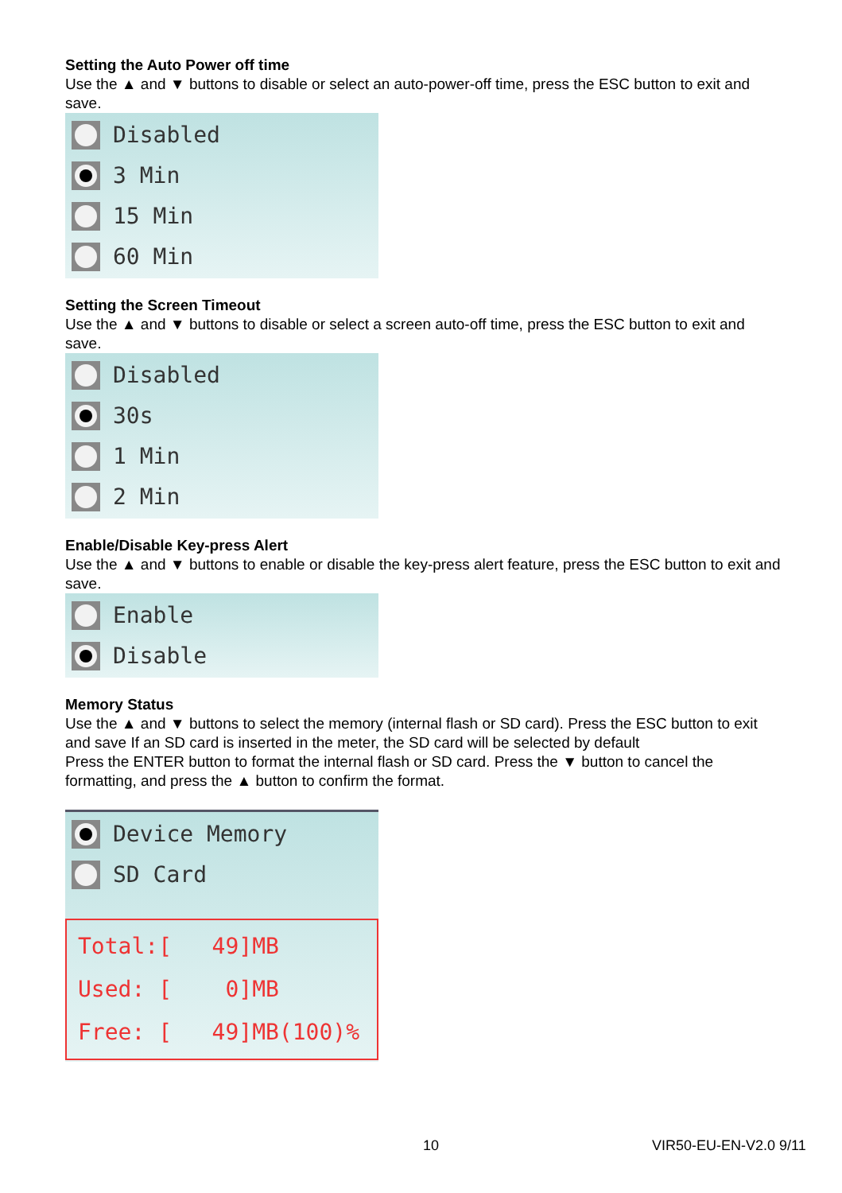Setting the Auto Power off time
Use the ▲ and ▼ buttons to disable or select an auto-power-off time, press the ESC button to exit and save.
Disabled
3 Min
15 Min
60 Min
Setting the Screen Timeout
Use the ▲ and ▼ buttons to disable or select a screen auto-off time, press the ESC button to exit and save.
Disabled
30s
1 Min
2 Min
Enable/Disable Key-press Alert
Use the ▲ and ▼ buttons to enable or disable the key-press alert feature, press the ESC button to exit and save.
Enable
Disable
Memory Status
Use the ▲ and ▼ buttons to select the memory (internal flash or SD card). Press the ESC button to exit and save If an SD card is inserted in the meter, the SD card will be selected by default
Press the ENTER button to format the internal flash or SD card. Press the ▼ button to cancel the formatting, and press the ▲ button to confirm the format.
Device Memory
SD Card
Total:[ 49]MB
Used: [ 0]MB
Free: [ 49]MB(100)%
10 VIR50-EU-EN-V2.0 9/11